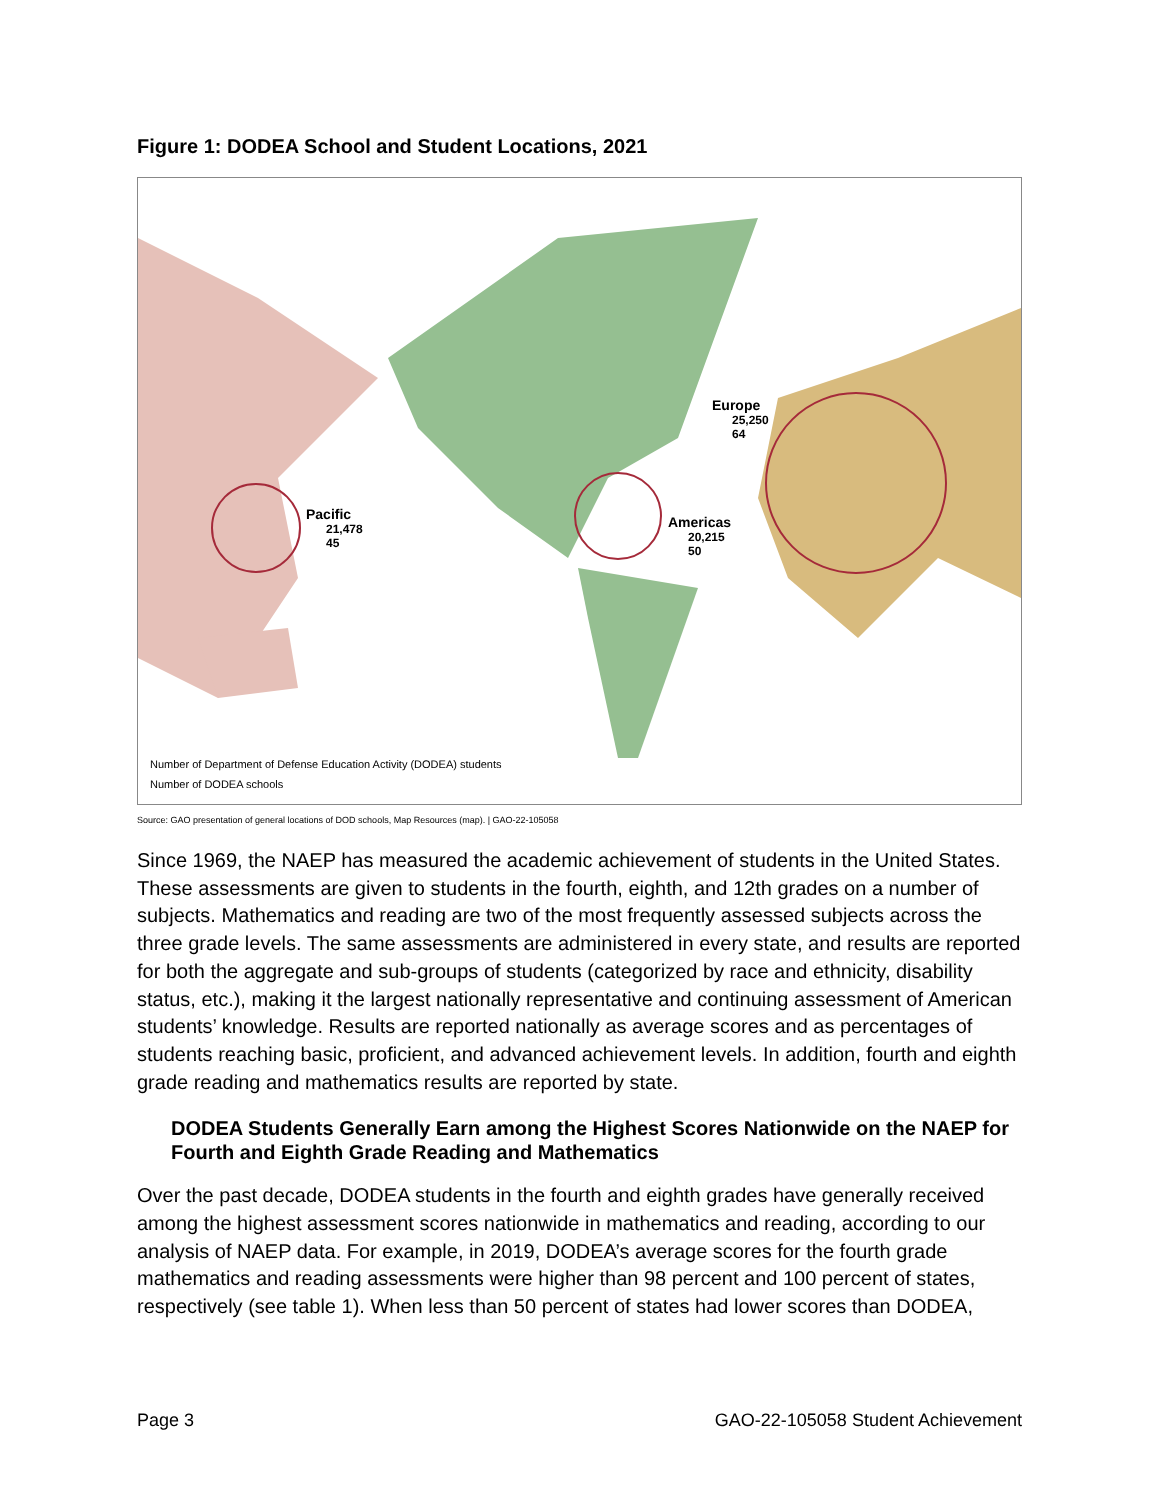Figure 1: DODEA School and Student Locations, 2021
Pacific
21,478
45
Americas
20,215
50
Europe
25,250
64
Number of Department of Defense Education Activity (DODEA) students
Number of DODEA schools
Source: GAO presentation of general locations of DOD schools, Map Resources (map). | GAO-22-105058
Since 1969, the NAEP has measured the academic achievement of students in the United States. These assessments are given to students in the fourth, eighth, and 12th grades on a number of subjects. Mathematics and reading are two of the most frequently assessed subjects across the three grade levels. The same assessments are administered in every state, and results are reported for both the aggregate and sub-groups of students (categorized by race and ethnicity, disability status, etc.), making it the largest nationally representative and continuing assessment of American students’ knowledge. Results are reported nationally as average scores and as percentages of students reaching basic, proficient, and advanced achievement levels. In addition, fourth and eighth grade reading and mathematics results are reported by state.
DODEA Students Generally Earn among the Highest Scores Nationwide on the NAEP for Fourth and Eighth Grade Reading and Mathematics
Over the past decade, DODEA students in the fourth and eighth grades have generally received among the highest assessment scores nationwide in mathematics and reading, according to our analysis of NAEP data. For example, in 2019, DODEA’s average scores for the fourth grade mathematics and reading assessments were higher than 98 percent and 100 percent of states, respectively (see table 1). When less than 50 percent of states had lower scores than DODEA,
Page 3 GAO-22-105058 Student Achievement